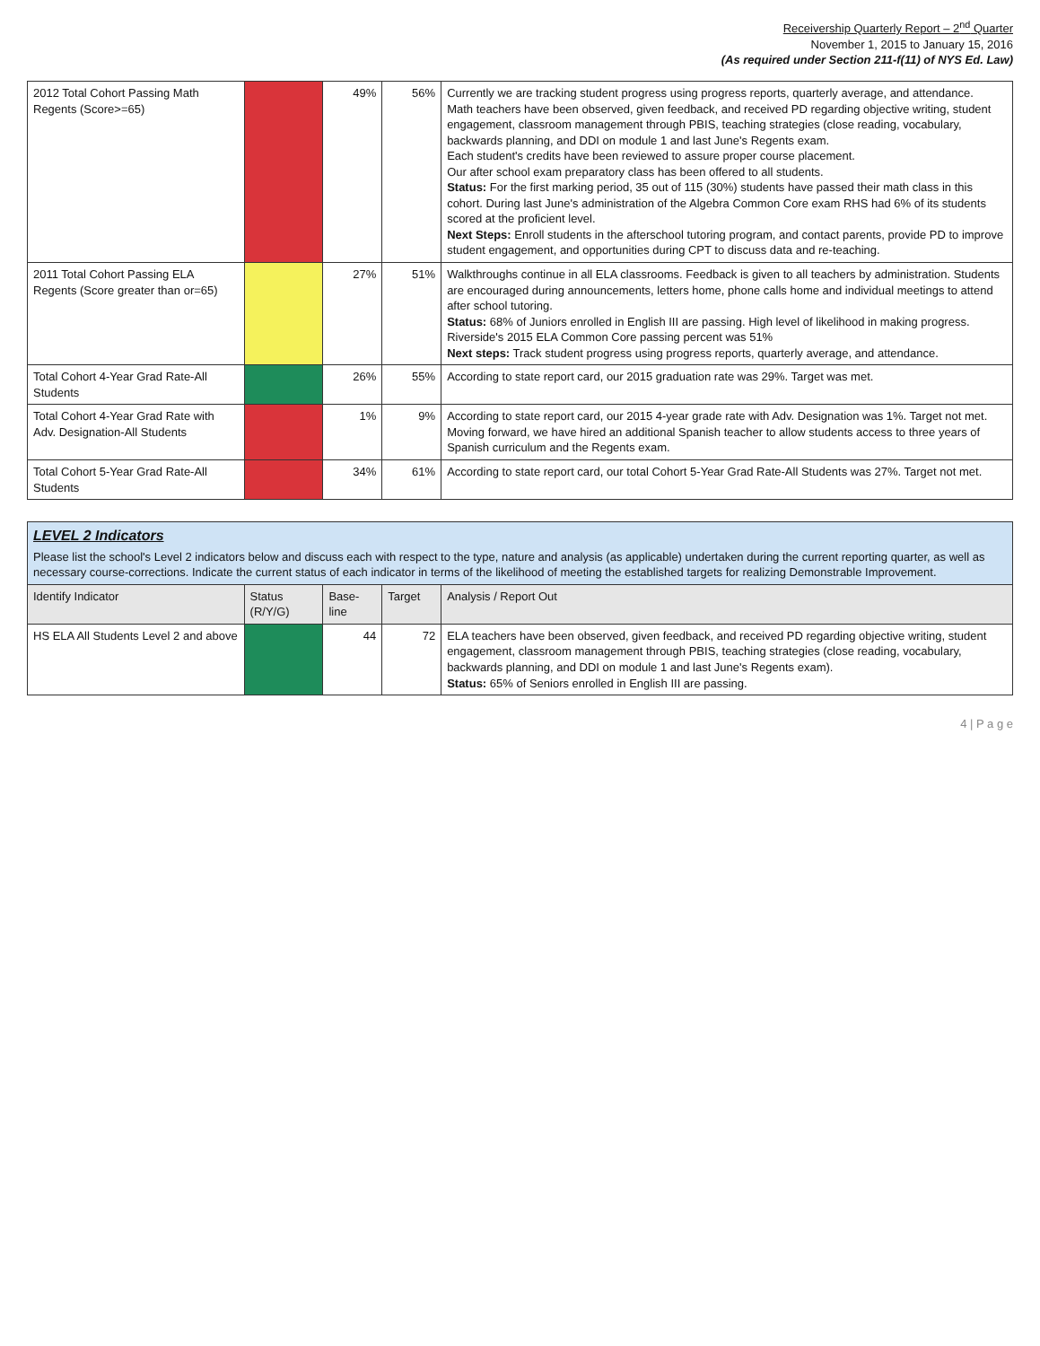Receivership Quarterly Report – 2<sup>nd</sup> Quarter
November 1, 2015 to January 15, 2016
(As required under Section 211-f(11) of NYS Ed. Law)
| 2012 Total Cohort Passing Math Regents (Score>=65) | | 49% | 56% | Currently we are tracking student progress using progress reports, quarterly average, and attendance. Math teachers have been observed, given feedback, and received PD regarding objective writing, student engagement, classroom management through PBIS, teaching strategies (close reading, vocabulary, backwards planning, and DDI on module 1 and last June's Regents exam. Each student's credits have been reviewed to assure proper course placement. Our after school exam preparatory class has been offered to all students. Status: For the first marking period, 35 out of 115 (30%) students have passed their math class in this cohort. During last June's administration of the Algebra Common Core exam RHS had 6% of its students scored at the proficient level. Next Steps: Enroll students in the afterschool tutoring program, and contact parents, provide PD to improve student engagement, and opportunities during CPT to discuss data and re-teaching. |
| 2011 Total Cohort Passing ELA Regents (Score greater than or=65) | | 27% | 51% | Walkthroughs continue in all ELA classrooms. Feedback is given to all teachers by administration. Students are encouraged during announcements, letters home, phone calls home and individual meetings to attend after school tutoring. Status: 68% of Juniors enrolled in English III are passing. High level of likelihood in making progress. Riverside's 2015 ELA Common Core passing percent was 51% Next steps: Track student progress using progress reports, quarterly average, and attendance. |
| Total Cohort 4-Year Grad Rate-All Students | | 26% | 55% | According to state report card, our 2015 graduation rate was 29%. Target was met. |
| Total Cohort 4-Year Grad Rate with Adv. Designation-All Students | | 1% | 9% | According to state report card, our 2015 4-year grade rate with Adv. Designation was 1%. Target not met. Moving forward, we have hired an additional Spanish teacher to allow students access to three years of Spanish curriculum and the Regents exam. |
| Total Cohort 5-Year Grad Rate-All Students | | 34% | 61% | According to state report card, our total Cohort 5-Year Grad Rate-All Students was 27%. Target not met. |
| LEVEL 2 Indicators Please list the school's Level 2 indicators below and discuss each with respect to the type, nature and analysis (as applicable) undertaken during the current reporting quarter, as well as necessary course-corrections. Indicate the current status of each indicator in terms of the likelihood of meeting the established targets for realizing Demonstrable Improvement. | | | | |
| Identify Indicator | Status (R/Y/G) | Base-line | Target | Analysis / Report Out |
| HS ELA All Students Level 2 and above | | 44 | 72 | ELA teachers have been observed, given feedback, and received PD regarding objective writing, student engagement, classroom management through PBIS, teaching strategies (close reading, vocabulary, backwards planning, and DDI on module 1 and last June's Regents exam). Status: 65% of Seniors enrolled in English III are passing. |
4 | P a g e